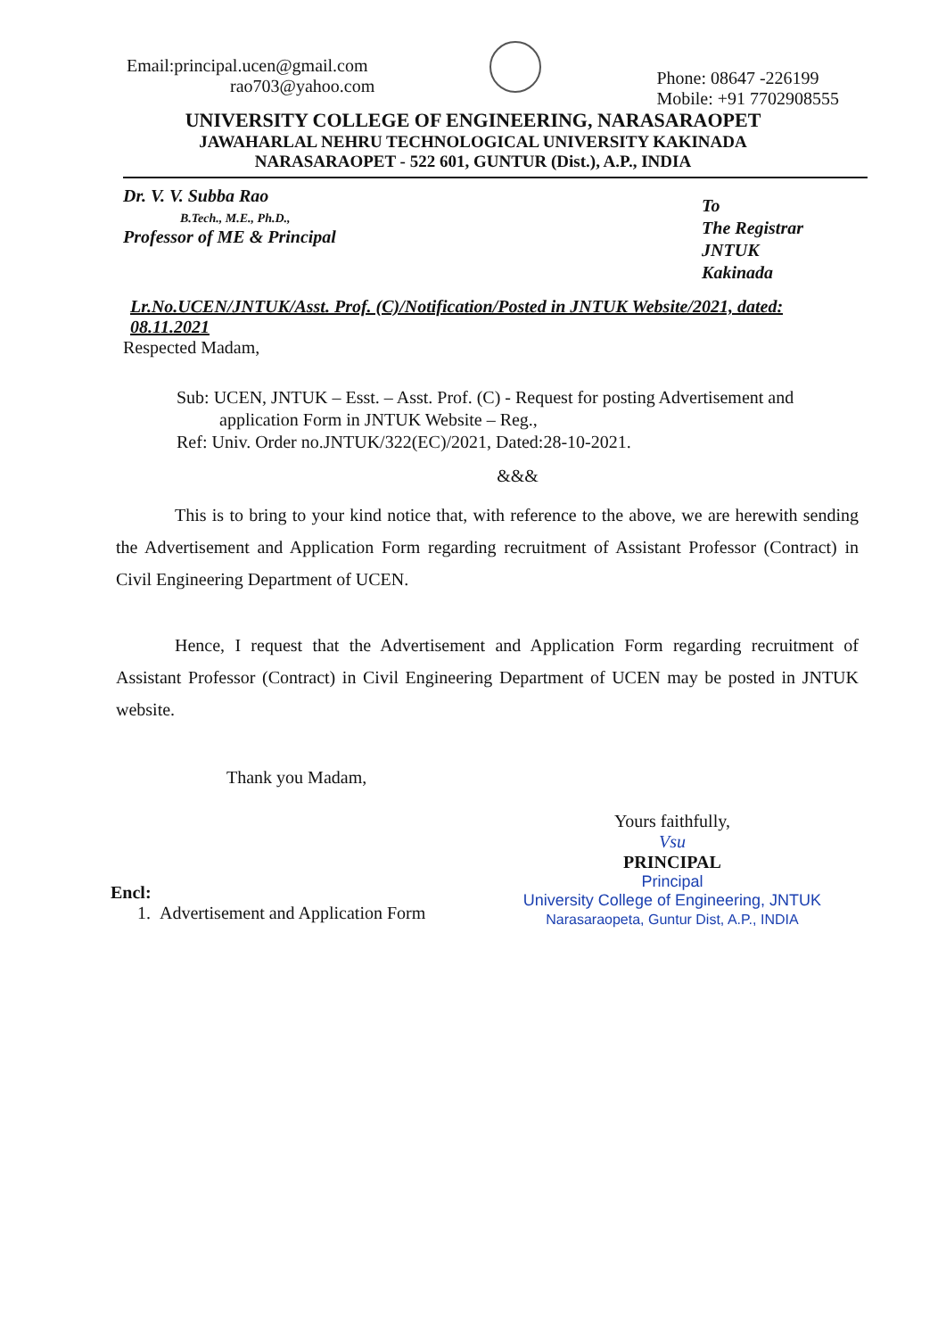Email:principal.ucen@gmail.com
rao703@yahoo.com
Phone: 08647 -226199
Mobile: +91 7702908555
UNIVERSITY COLLEGE OF ENGINEERING, NARASARAOPET
JAWAHARLAL NEHRU TECHNOLOGICAL UNIVERSITY KAKINADA
NARASARAOPET - 522 601, GUNTUR (Dist.), A.P., INDIA
Dr. V. V. Subba Rao
B.Tech., M.E., Ph.D.,
Professor of ME & Principal
To
The Registrar
JNTUK
Kakinada
Lr.No.UCEN/JNTUK/Asst. Prof. (C)/Notification/Posted in JNTUK Website/2021, dated: 08.11.2021
Respected Madam,
Sub: UCEN, JNTUK – Esst. – Asst. Prof. (C) - Request for posting Advertisement and
application Form in JNTUK Website – Reg.,
Ref: Univ. Order no.JNTUK/322(EC)/2021, Dated:28-10-2021.
&&&
This is to bring to your kind notice that, with reference to the above, we are herewith sending the Advertisement and Application Form regarding recruitment of Assistant Professor (Contract) in Civil Engineering Department of UCEN.
Hence, I request that the Advertisement and Application Form regarding recruitment of Assistant Professor (Contract) in Civil Engineering Department of UCEN may be posted in JNTUK website.
Thank you Madam,
Encl:
1. Advertisement and Application Form
Yours faithfully,
Vsu
PRINCIPAL
Principal
University College of Engineering, JNTUK
Narasaraopeta, Guntur Dist, A.P., INDIA